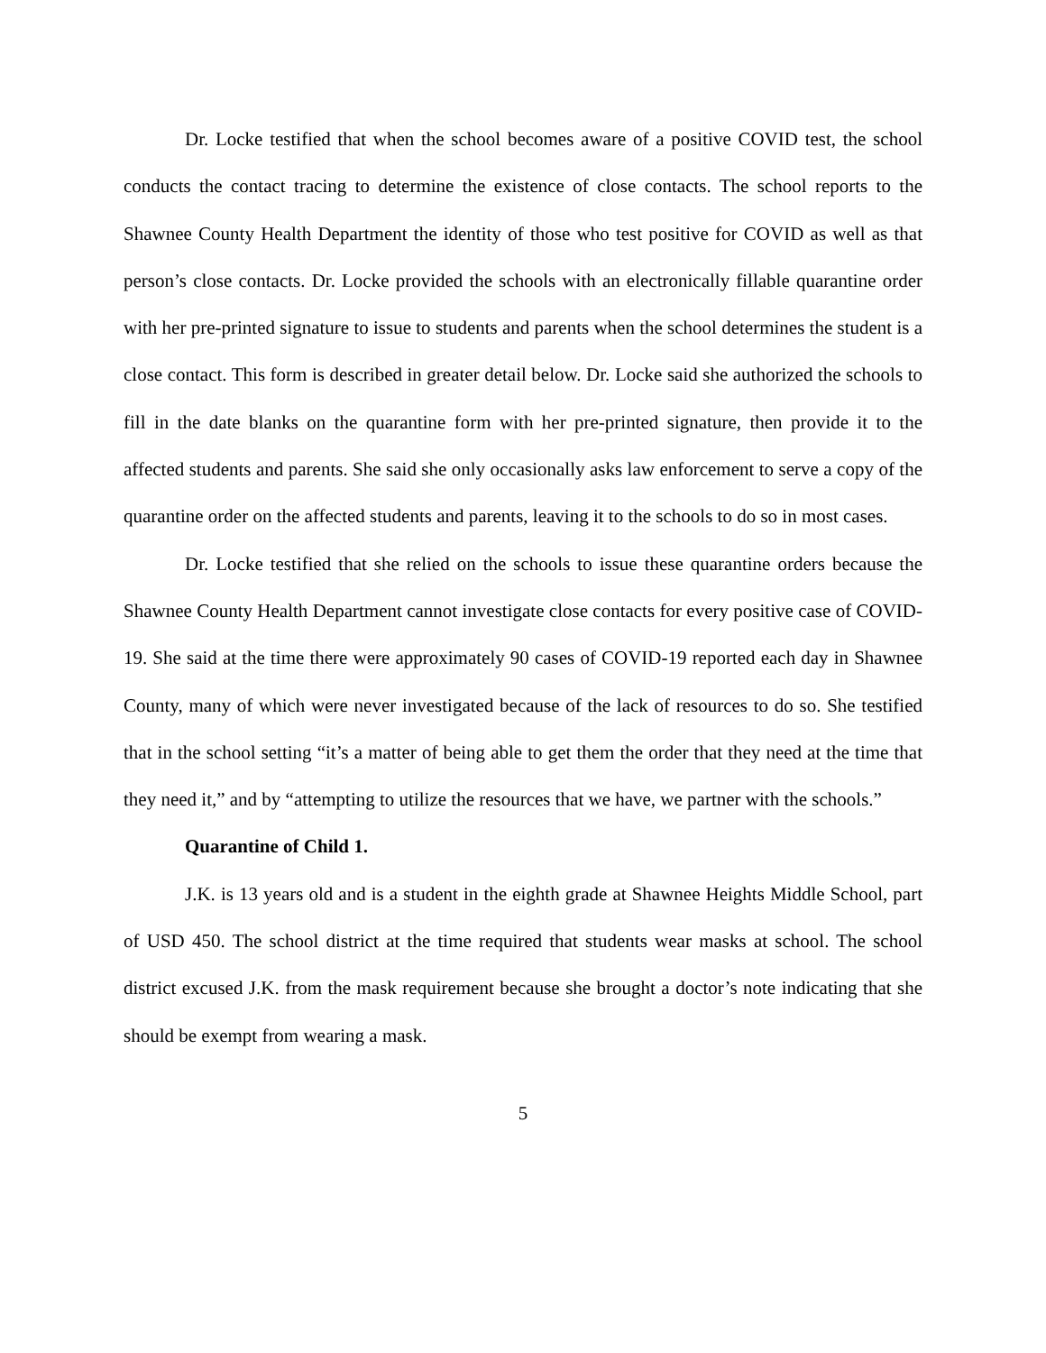Dr. Locke testified that when the school becomes aware of a positive COVID test, the school conducts the contact tracing to determine the existence of close contacts. The school reports to the Shawnee County Health Department the identity of those who test positive for COVID as well as that person’s close contacts. Dr. Locke provided the schools with an electronically fillable quarantine order with her pre-printed signature to issue to students and parents when the school determines the student is a close contact. This form is described in greater detail below. Dr. Locke said she authorized the schools to fill in the date blanks on the quarantine form with her pre-printed signature, then provide it to the affected students and parents. She said she only occasionally asks law enforcement to serve a copy of the quarantine order on the affected students and parents, leaving it to the schools to do so in most cases.
Dr. Locke testified that she relied on the schools to issue these quarantine orders because the Shawnee County Health Department cannot investigate close contacts for every positive case of COVID-19. She said at the time there were approximately 90 cases of COVID-19 reported each day in Shawnee County, many of which were never investigated because of the lack of resources to do so. She testified that in the school setting “it’s a matter of being able to get them the order that they need at the time that they need it,” and by “attempting to utilize the resources that we have, we partner with the schools.”
Quarantine of Child 1.
J.K. is 13 years old and is a student in the eighth grade at Shawnee Heights Middle School, part of USD 450. The school district at the time required that students wear masks at school. The school district excused J.K. from the mask requirement because she brought a doctor’s note indicating that she should be exempt from wearing a mask.
5